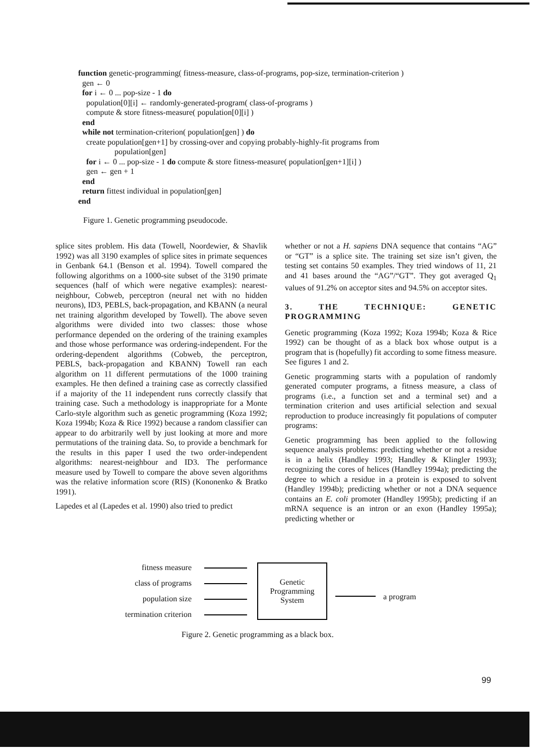function genetic-programming( fitness-measure, class-of-programs, pop-size, termination-criterion )
gen ← 0
for i ← 0 ... pop-size - 1 do
population[0][i] ← randomly-generated-program( class-of-programs )
compute & store fitness-measure( population[0][i] )
end
while not termination-criterion( population[gen] ) do
create population[gen+1] by crossing-over and copying probably-highly-fit programs from
population[gen]
for i ← 0 ... pop-size - 1 do compute & store fitness-measure( population[gen+1][i] )
gen ← gen + 1
end
return fittest individual in population[gen]
end
Figure 1. Genetic programming pseudocode.
splice sites problem. His data (Towell, Noordewier, & Shavlik 1992) was all 3190 examples of splice sites in primate sequences in Genbank 64.1 (Benson et al. 1994). Towell compared the following algorithms on a 1000-site subset of the 3190 primate sequences (half of which were negative examples): nearest-neighbour, Cobweb, perceptron (neural net with no hidden neurons), ID3, PEBLS, back-propagation, and KBANN (a neural net training algorithm developed by Towell). The above seven algorithms were divided into two classes: those whose performance depended on the ordering of the training examples and those whose performance was ordering-independent. For the ordering-dependent algorithms (Cobweb, the perceptron, PEBLS, back-propagation and KBANN) Towell ran each algorithm on 11 different permutations of the 1000 training examples. He then defined a training case as correctly classified if a majority of the 11 independent runs correctly classify that training case. Such a methodology is inappropriate for a Monte Carlo-style algorithm such as genetic programming (Koza 1992; Koza 1994b; Koza & Rice 1992) because a random classifier can appear to do arbitrarily well by just looking at more and more permutations of the training data. So, to provide a benchmark for the results in this paper I used the two order-independent algorithms: nearest-neighbour and ID3. The performance measure used by Towell to compare the above seven algorithms was the relative information score (RIS) (Kononenko & Bratko 1991).
Lapedes et al (Lapedes et al. 1990) also tried to predict
whether or not a H. sapiens DNA sequence that contains “AG” or “GT” is a splice site. The training set size isn’t given, the testing set contains 50 examples. They tried windows of 11, 21 and 41 bases around the “AG”/“GT”. They got averaged Q<sub>1</sub> values of 91.2% on acceptor sites and 94.5% on acceptor sites.
3. THE TECHNIQUE: GENETIC PROGRAMMING
Genetic programming (Koza 1992; Koza 1994b; Koza & Rice 1992) can be thought of as a black box whose output is a program that is (hopefully) fit according to some fitness measure. See figures 1 and 2.
Genetic programming starts with a population of randomly generated computer programs, a fitness measure, a class of programs (i.e., a function set and a terminal set) and a termination criterion and uses artificial selection and sexual reproduction to produce increasingly fit populations of computer programs:
Genetic programming has been applied to the following sequence analysis problems: predicting whether or not a residue is in a helix (Handley 1993; Handley & Klingler 1993); recognizing the cores of helices (Handley 1994a); predicting the degree to which a residue in a protein is exposed to solvent (Handley 1994b); predicting whether or not a DNA sequence contains an E. coli promoter (Handley 1995b); predicting if an mRNA sequence is an intron or an exon (Handley 1995a); predicting whether or
fitness measure
class of programs
population size
termination criterion
Genetic
Programming
System
a program
Figure 2. Genetic programming as a black box.
99